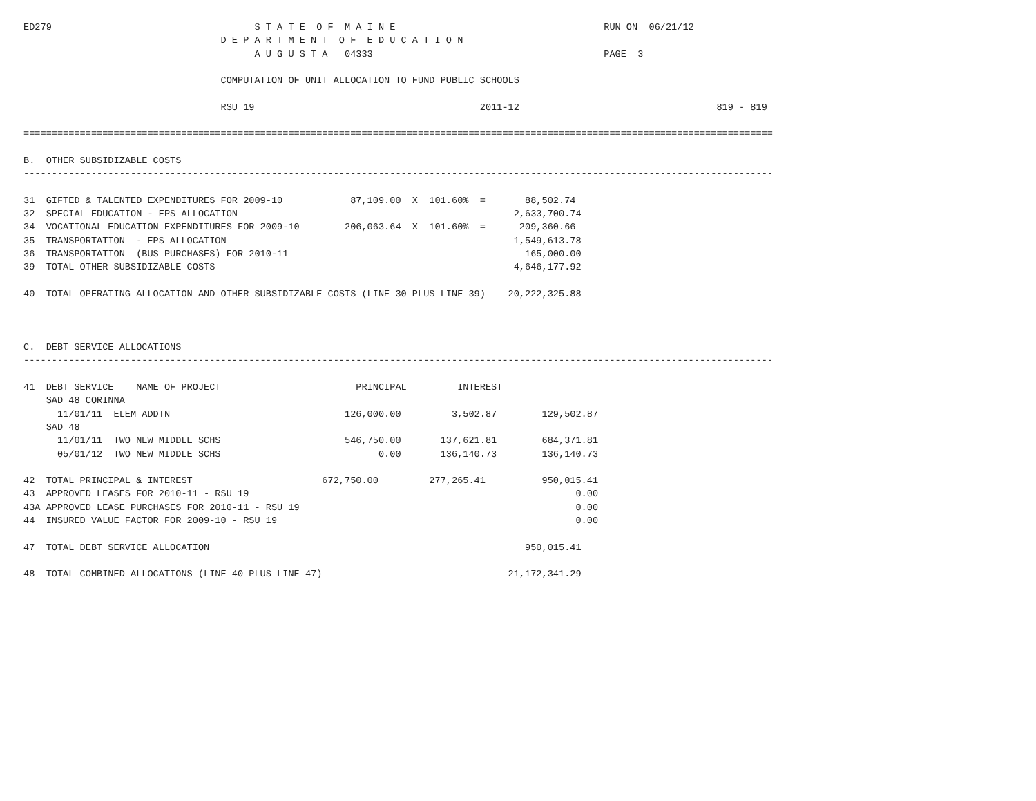ED279                                    S T A T E  O F  M A I N E                                     RUN ON  06/21/12
                                   D E P A R T M E N T  O F  E D U C A T I O N
                                         A U G U S T A   04333                                         PAGE  3

                                   COMPUTATION OF UNIT ALLOCATION TO FUND PUBLIC SCHOOLS

                                   RSU 19                                        2011-12                                   819 - 819

=====================================================================================================================================

B.  OTHER SUBSIDIZABLE COSTS
-------------------------------------------------------------------------------------------------------------------------------------

31  GIFTED & TALENTED EXPENDITURES FOR 2009-10            87,109.00  X  101.60%  =       88,502.74
32  SPECIAL EDUCATION - EPS ALLOCATION                                                 2,633,700.74
34  VOCATIONAL EDUCATION EXPENDITURES FOR 2009-10        206,063.64  X  101.60%  =      209,360.66
35  TRANSPORTATION  - EPS ALLOCATION                                                   1,549,613.78
36  TRANSPORTATION  (BUS PURCHASES) FOR 2010-11                                          165,000.00
39  TOTAL OTHER SUBSIDIZABLE COSTS                                                     4,646,177.92

40  TOTAL OPERATING ALLOCATION AND OTHER SUBSIDIZABLE COSTS (LINE 30 PLUS LINE 39)    20,222,325.88



C.  DEBT SERVICE ALLOCATIONS
-------------------------------------------------------------------------------------------------------------------------------------

41  DEBT SERVICE    NAME OF PROJECT                        PRINCIPAL         INTEREST
    SAD 48 CORINNA
      11/01/11  ELEM ADDTN                               126,000.00         3,502.87        129,502.87
    SAD 48
      11/01/11  TWO NEW MIDDLE SCHS                      546,750.00       137,621.81        684,371.81
      05/01/12  TWO NEW MIDDLE SCHS                            0.00       136,140.73        136,140.73

42  TOTAL PRINCIPAL & INTEREST                       672,750.00         277,265.41          950,015.41
43  APPROVED LEASES FOR 2010-11 - RSU 19                                                          0.00
43A APPROVED LEASE PURCHASES FOR 2010-11 - RSU 19                                                 0.00
44  INSURED VALUE FACTOR FOR 2009-10 - RSU 19                                                     0.00

47  TOTAL DEBT SERVICE ALLOCATION                                                        950,015.41

48  TOTAL COMBINED ALLOCATIONS (LINE 40 PLUS LINE 47)                                 21,172,341.29